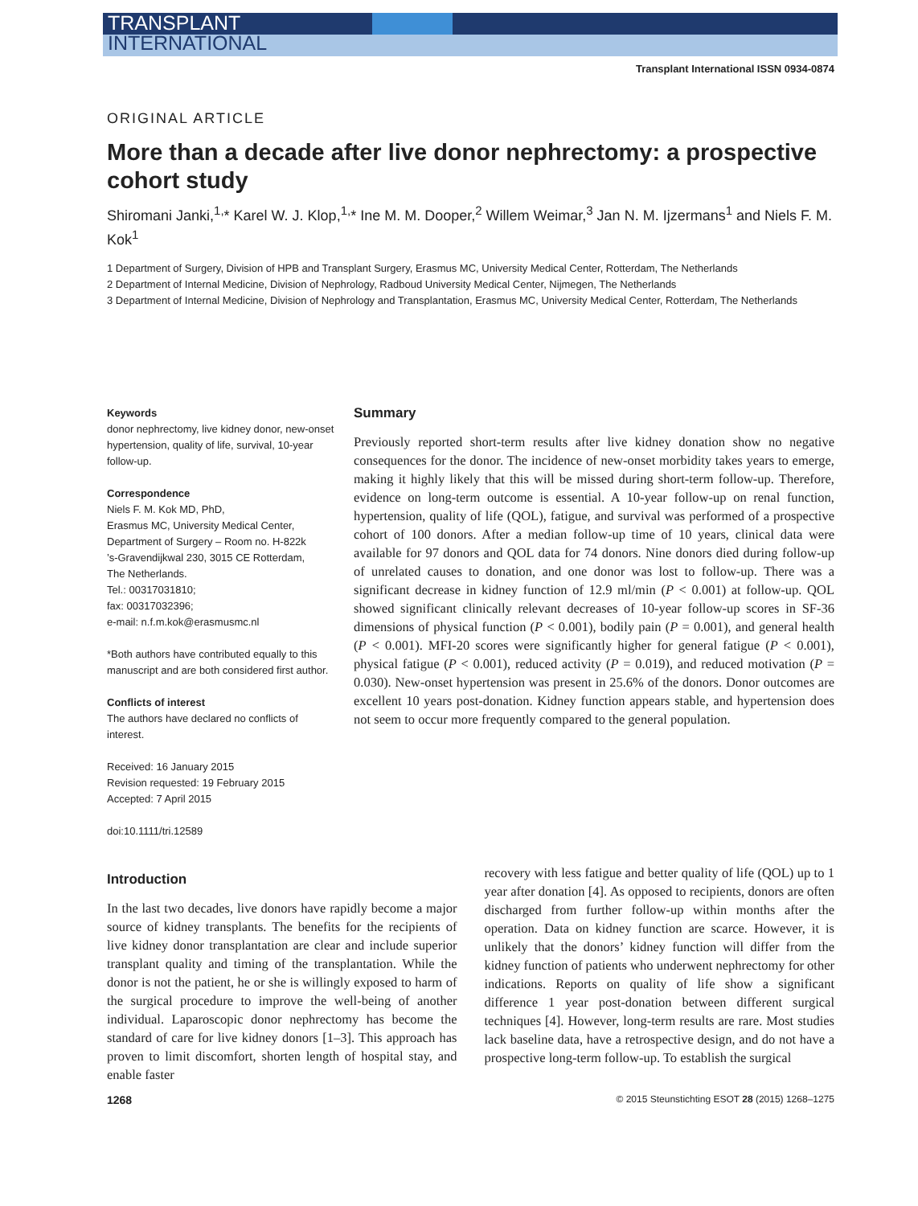TRANSPLANT
INTERNATIONAL
Transplant International ISSN 0934-0874
ORIGINAL ARTICLE
More than a decade after live donor nephrectomy: a prospective cohort study
Shiromani Janki,<sup>1,</sup>* Karel W. J. Klop,<sup>1,</sup>* Ine M. M. Dooper,<sup>2</sup> Willem Weimar,<sup>3</sup> Jan N. M. Ijzermans<sup>1</sup> and Niels F. M. Kok<sup>1</sup>
1 Department of Surgery, Division of HPB and Transplant Surgery, Erasmus MC, University Medical Center, Rotterdam, The Netherlands
2 Department of Internal Medicine, Division of Nephrology, Radboud University Medical Center, Nijmegen, The Netherlands
3 Department of Internal Medicine, Division of Nephrology and Transplantation, Erasmus MC, University Medical Center, Rotterdam, The Netherlands
Keywords
donor nephrectomy, live kidney donor, new-onset hypertension, quality of life, survival, 10-year follow-up.
Correspondence
Niels F. M. Kok MD, PhD,
Erasmus MC, University Medical Center,
Department of Surgery – Room no. H-822k
’s-Gravendijkwal 230, 3015 CE Rotterdam,
The Netherlands.
Tel.: 00317031810;
fax: 00317032396;
e-mail: n.f.m.kok@erasmusmc.nl
*Both authors have contributed equally to this manuscript and are both considered first author.
Conflicts of interest
The authors have declared no conflicts of interest.
Received: 16 January 2015
Revision requested: 19 February 2015
Accepted: 7 April 2015
doi:10.1111/tri.12589
Summary
Previously reported short-term results after live kidney donation show no negative consequences for the donor. The incidence of new-onset morbidity takes years to emerge, making it highly likely that this will be missed during short-term follow-up. Therefore, evidence on long-term outcome is essential. A 10-year follow-up on renal function, hypertension, quality of life (QOL), fatigue, and survival was performed of a prospective cohort of 100 donors. After a median follow-up time of 10 years, clinical data were available for 97 donors and QOL data for 74 donors. Nine donors died during follow-up of unrelated causes to donation, and one donor was lost to follow-up. There was a significant decrease in kidney function of 12.9 ml/min (P < 0.001) at follow-up. QOL showed significant clinically relevant decreases of 10-year follow-up scores in SF-36 dimensions of physical function (P < 0.001), bodily pain (P = 0.001), and general health (P < 0.001). MFI-20 scores were significantly higher for general fatigue (P < 0.001), physical fatigue (P < 0.001), reduced activity (P = 0.019), and reduced motivation (P = 0.030). New-onset hypertension was present in 25.6% of the donors. Donor outcomes are excellent 10 years post-donation. Kidney function appears stable, and hypertension does not seem to occur more frequently compared to the general population.
Introduction
In the last two decades, live donors have rapidly become a major source of kidney transplants. The benefits for the recipients of live kidney donor transplantation are clear and include superior transplant quality and timing of the transplantation. While the donor is not the patient, he or she is willingly exposed to harm of the surgical procedure to improve the well-being of another individual. Laparoscopic donor nephrectomy has become the standard of care for live kidney donors [1–3]. This approach has proven to limit discomfort, shorten length of hospital stay, and enable faster
recovery with less fatigue and better quality of life (QOL) up to 1 year after donation [4]. As opposed to recipients, donors are often discharged from further follow-up within months after the operation. Data on kidney function are scarce. However, it is unlikely that the donors’ kidney function will differ from the kidney function of patients who underwent nephrectomy for other indications. Reports on quality of life show a significant difference 1 year post-donation between different surgical techniques [4]. However, long-term results are rare. Most studies lack baseline data, have a retrospective design, and do not have a prospective long-term follow-up. To establish the surgical
1268 © 2015 Steunstichting ESOT 28 (2015) 1268–1275